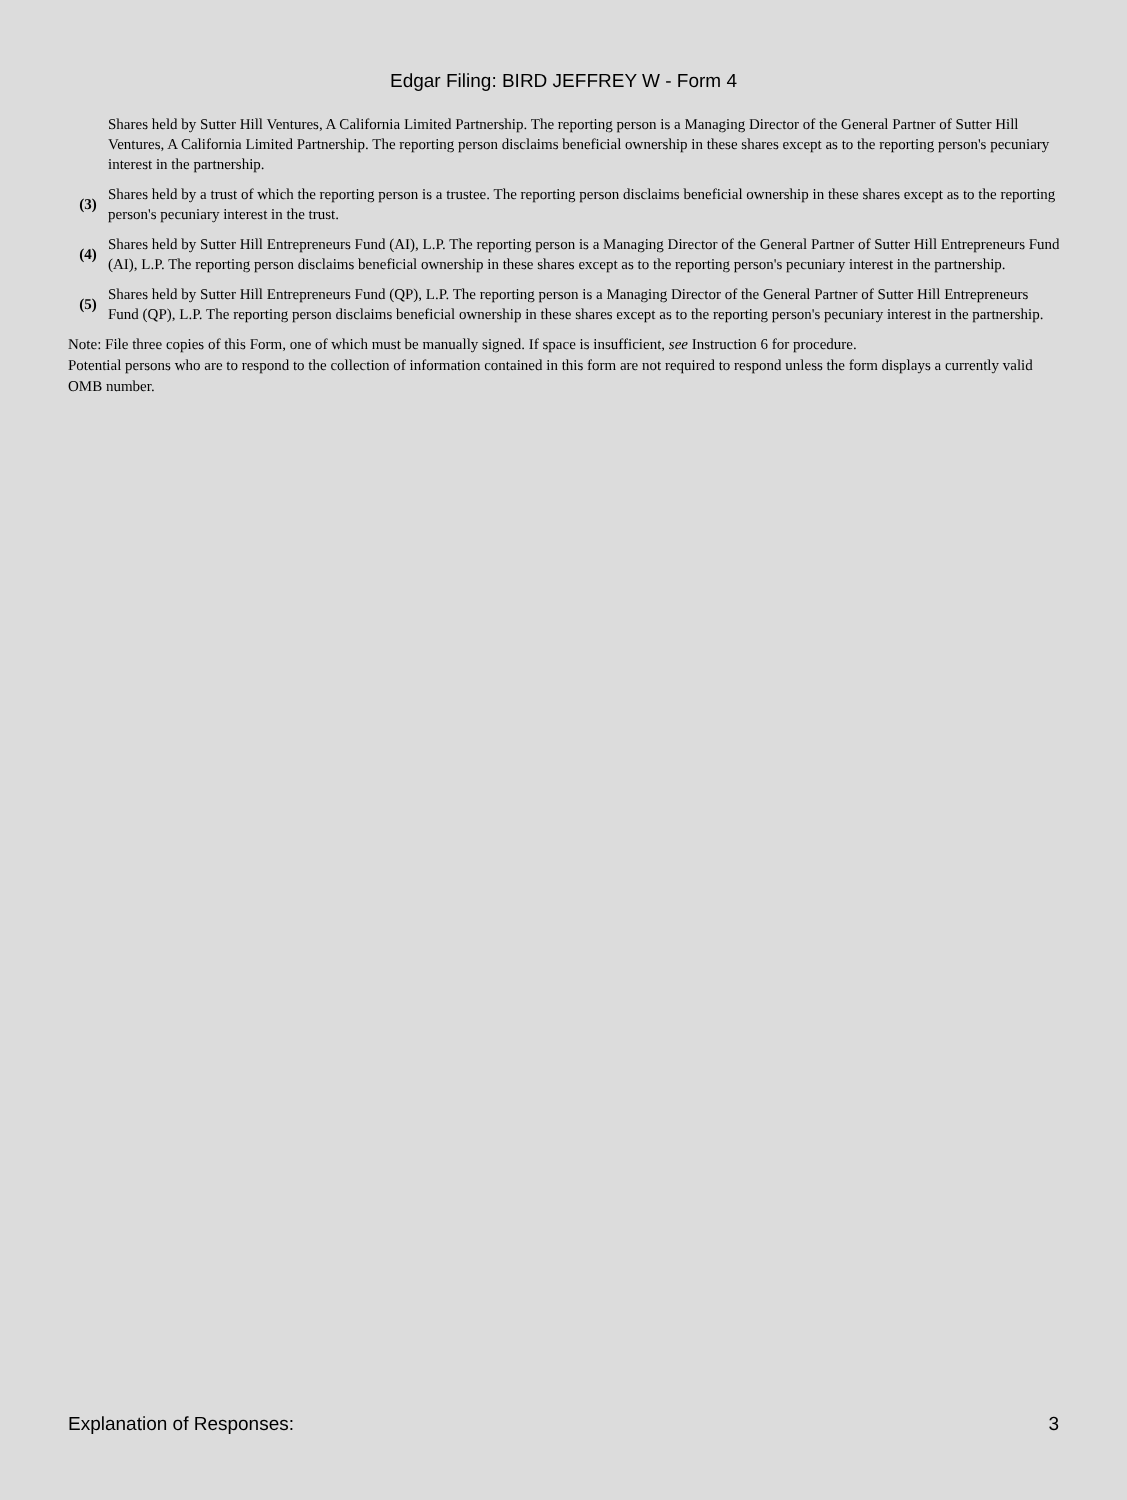Edgar Filing: BIRD JEFFREY W - Form 4
| | Shares held by Sutter Hill Ventures, A California Limited Partnership. The reporting person is a Managing Director of the General Partner of Sutter Hill Ventures, A California Limited Partnership. The reporting person disclaims beneficial ownership in these shares except as to the reporting person's pecuniary interest in the partnership. |
| (3) | Shares held by a trust of which the reporting person is a trustee. The reporting person disclaims beneficial ownership in these shares except as to the reporting person's pecuniary interest in the trust. |
| (4) | Shares held by Sutter Hill Entrepreneurs Fund (AI), L.P. The reporting person is a Managing Director of the General Partner of Sutter Hill Entrepreneurs Fund (AI), L.P. The reporting person disclaims beneficial ownership in these shares except as to the reporting person's pecuniary interest in the partnership. |
| (5) | Shares held by Sutter Hill Entrepreneurs Fund (QP), L.P. The reporting person is a Managing Director of the General Partner of Sutter Hill Entrepreneurs Fund (QP), L.P. The reporting person disclaims beneficial ownership in these shares except as to the reporting person's pecuniary interest in the partnership. |
Note: File three copies of this Form, one of which must be manually signed. If space is insufficient, see Instruction 6 for procedure.
Potential persons who are to respond to the collection of information contained in this form are not required to respond unless the form displays a currently valid OMB number.
Explanation of Responses: 3